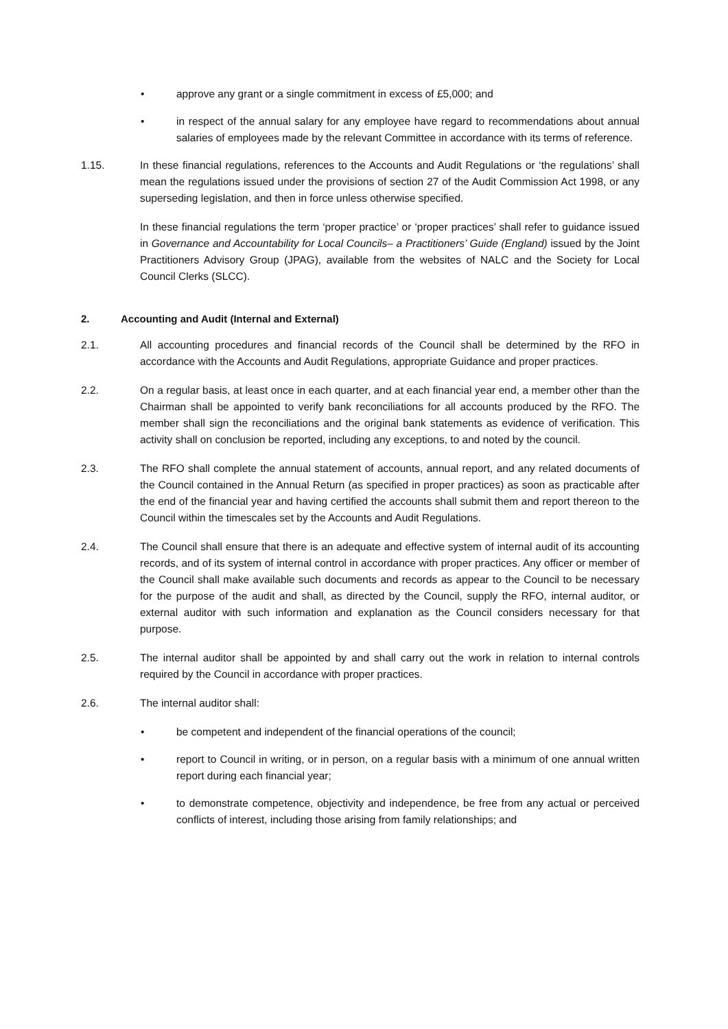• approve any grant or a single commitment in excess of £5,000; and
• in respect of the annual salary for any employee have regard to recommendations about annual salaries of employees made by the relevant Committee in accordance with its terms of reference.
1.15. In these financial regulations, references to the Accounts and Audit Regulations or ‘the regulations’ shall mean the regulations issued under the provisions of section 27 of the Audit Commission Act 1998, or any superseding legislation, and then in force unless otherwise specified.
In these financial regulations the term ‘proper practice’ or ‘proper practices’ shall refer to guidance issued in Governance and Accountability for Local Councils– a Practitioners’ Guide (England) issued by the Joint Practitioners Advisory Group (JPAG), available from the websites of NALC and the Society for Local Council Clerks (SLCC).
2. Accounting and Audit (Internal and External)
2.1. All accounting procedures and financial records of the Council shall be determined by the RFO in accordance with the Accounts and Audit Regulations, appropriate Guidance and proper practices.
2.2. On a regular basis, at least once in each quarter, and at each financial year end, a member other than the Chairman shall be appointed to verify bank reconciliations for all accounts produced by the RFO. The member shall sign the reconciliations and the original bank statements as evidence of verification. This activity shall on conclusion be reported, including any exceptions, to and noted by the council.
2.3. The RFO shall complete the annual statement of accounts, annual report, and any related documents of the Council contained in the Annual Return (as specified in proper practices) as soon as practicable after the end of the financial year and having certified the accounts shall submit them and report thereon to the Council within the timescales set by the Accounts and Audit Regulations.
2.4. The Council shall ensure that there is an adequate and effective system of internal audit of its accounting records, and of its system of internal control in accordance with proper practices. Any officer or member of the Council shall make available such documents and records as appear to the Council to be necessary for the purpose of the audit and shall, as directed by the Council, supply the RFO, internal auditor, or external auditor with such information and explanation as the Council considers necessary for that purpose.
2.5. The internal auditor shall be appointed by and shall carry out the work in relation to internal controls required by the Council in accordance with proper practices.
2.6. The internal auditor shall:
• be competent and independent of the financial operations of the council;
• report to Council in writing, or in person, on a regular basis with a minimum of one annual written report during each financial year;
• to demonstrate competence, objectivity and independence, be free from any actual or perceived conflicts of interest, including those arising from family relationships; and